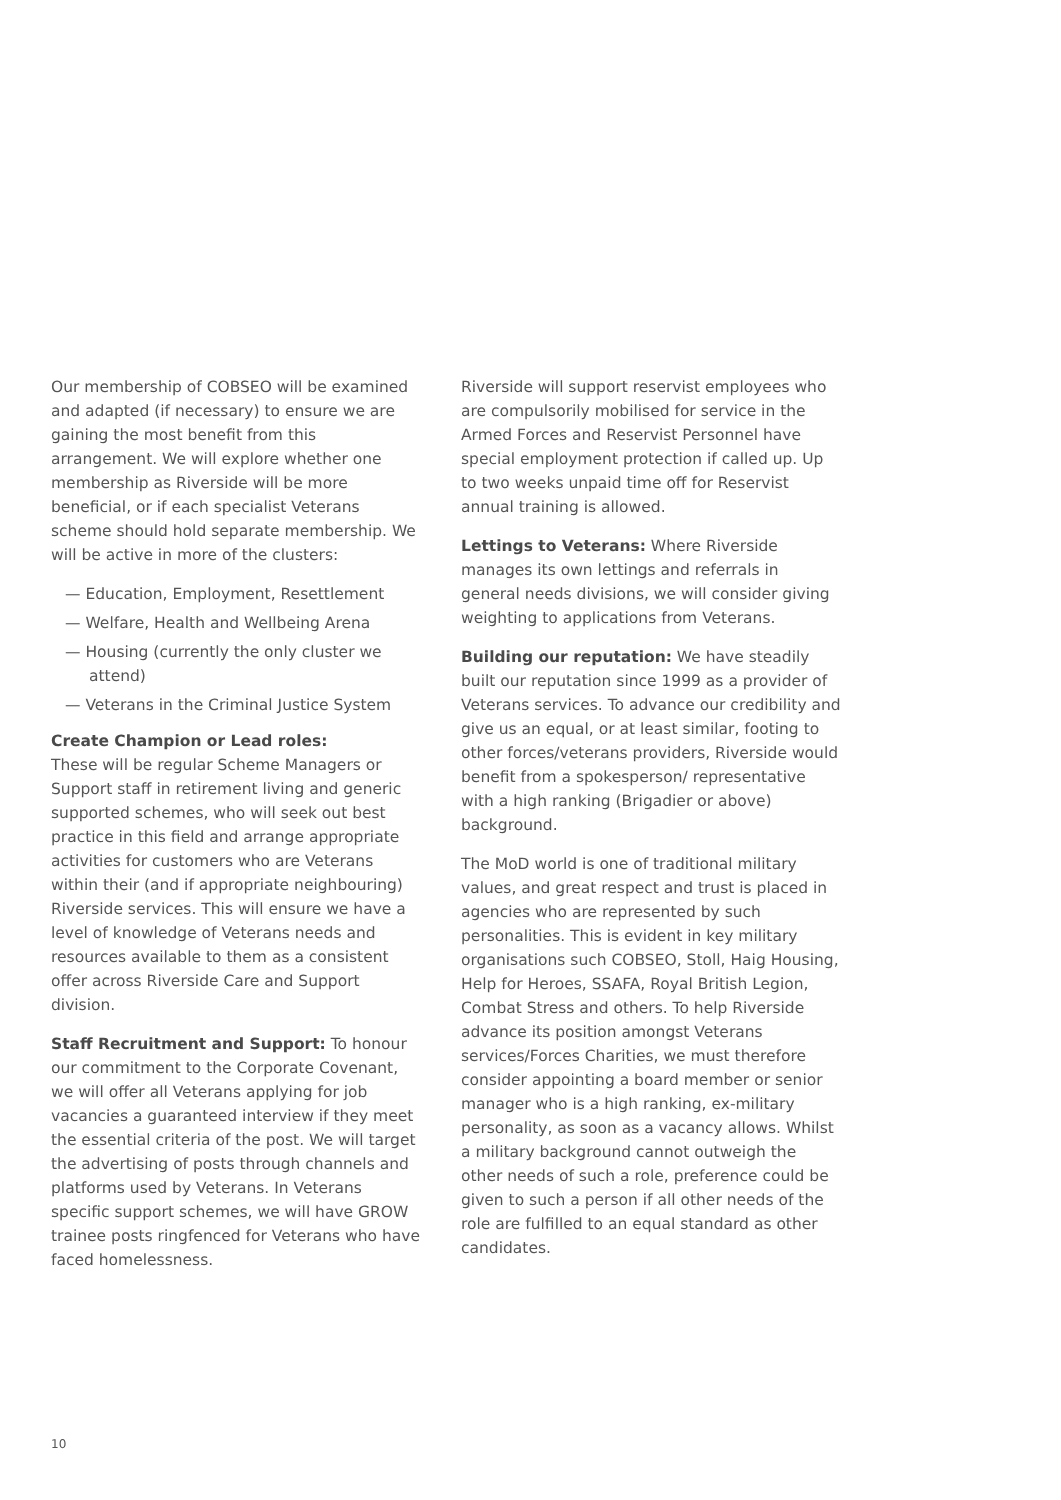Our membership of COBSEO will be examined and adapted (if necessary) to ensure we are gaining the most benefit from this arrangement. We will explore whether one membership as Riverside will be more beneficial, or if each specialist Veterans scheme should hold separate membership. We will be active in more of the clusters:
— Education, Employment, Resettlement
— Welfare, Health and Wellbeing Arena
— Housing (currently the only cluster we attend)
— Veterans in the Criminal Justice System
Create Champion or Lead roles:
These will be regular Scheme Managers or Support staff in retirement living and generic supported schemes, who will seek out best practice in this field and arrange appropriate activities for customers who are Veterans within their (and if appropriate neighbouring) Riverside services. This will ensure we have a level of knowledge of Veterans needs and resources available to them as a consistent offer across Riverside Care and Support division.
Staff Recruitment and Support: To honour our commitment to the Corporate Covenant, we will offer all Veterans applying for job vacancies a guaranteed interview if they meet the essential criteria of the post. We will target the advertising of posts through channels and platforms used by Veterans. In Veterans specific support schemes, we will have GROW trainee posts ringfenced for Veterans who have faced homelessness.
Riverside will support reservist employees who are compulsorily mobilised for service in the Armed Forces and Reservist Personnel have special employment protection if called up. Up to two weeks unpaid time off for Reservist annual training is allowed.
Lettings to Veterans: Where Riverside manages its own lettings and referrals in general needs divisions, we will consider giving weighting to applications from Veterans.
Building our reputation: We have steadily built our reputation since 1999 as a provider of Veterans services. To advance our credibility and give us an equal, or at least similar, footing to other forces/veterans providers, Riverside would benefit from a spokesperson/ representative with a high ranking (Brigadier or above) background.
The MoD world is one of traditional military values, and great respect and trust is placed in agencies who are represented by such personalities. This is evident in key military organisations such COBSEO, Stoll, Haig Housing, Help for Heroes, SSAFA, Royal British Legion, Combat Stress and others. To help Riverside advance its position amongst Veterans services/Forces Charities, we must therefore consider appointing a board member or senior manager who is a high ranking, ex-military personality, as soon as a vacancy allows. Whilst a military background cannot outweigh the other needs of such a role, preference could be given to such a person if all other needs of the role are fulfilled to an equal standard as other candidates.
10